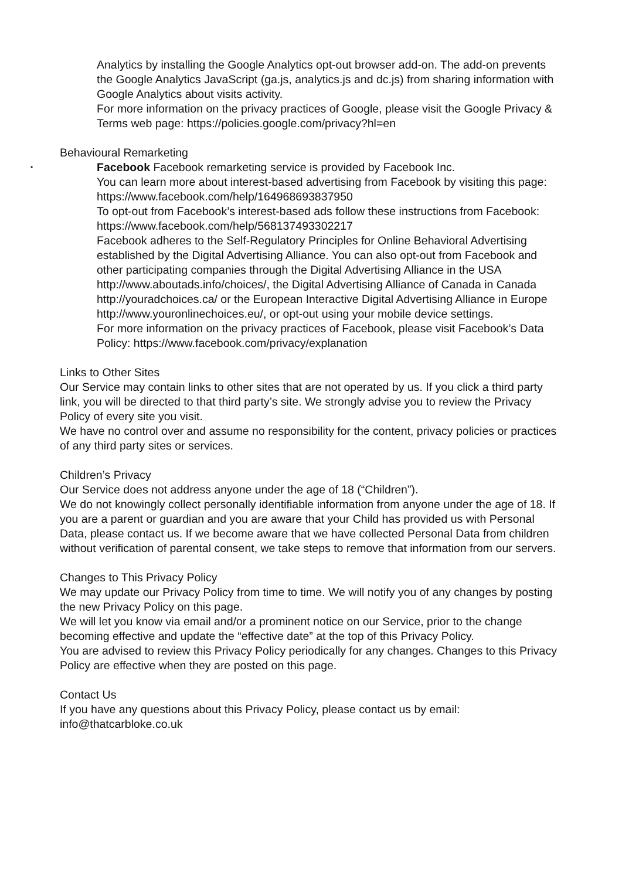Analytics by installing the Google Analytics opt-out browser add-on. The add-on prevents the Google Analytics JavaScript (ga.js, analytics.js and dc.js) from sharing information with Google Analytics about visits activity.
For more information on the privacy practices of Google, please visit the Google Privacy & Terms web page: https://policies.google.com/privacy?hl=en
Behavioural Remarketing
• Facebook Facebook remarketing service is provided by Facebook Inc.
You can learn more about interest-based advertising from Facebook by visiting this page: https://www.facebook.com/help/164968693837950
To opt-out from Facebook’s interest-based ads follow these instructions from Facebook: https://www.facebook.com/help/568137493302217
Facebook adheres to the Self-Regulatory Principles for Online Behavioral Advertising established by the Digital Advertising Alliance. You can also opt-out from Facebook and other participating companies through the Digital Advertising Alliance in the USA http://www.aboutads.info/choices/, the Digital Advertising Alliance of Canada in Canada http://youradchoices.ca/ or the European Interactive Digital Advertising Alliance in Europe http://www.youronlinechoices.eu/, or opt-out using your mobile device settings.
For more information on the privacy practices of Facebook, please visit Facebook’s Data Policy: https://www.facebook.com/privacy/explanation
Links to Other Sites
Our Service may contain links to other sites that are not operated by us. If you click a third party link, you will be directed to that third party’s site. We strongly advise you to review the Privacy Policy of every site you visit.
We have no control over and assume no responsibility for the content, privacy policies or practices of any third party sites or services.
Children’s Privacy
Our Service does not address anyone under the age of 18 (“Children”).
We do not knowingly collect personally identifiable information from anyone under the age of 18. If you are a parent or guardian and you are aware that your Child has provided us with Personal Data, please contact us. If we become aware that we have collected Personal Data from children without verification of parental consent, we take steps to remove that information from our servers.
Changes to This Privacy Policy
We may update our Privacy Policy from time to time. We will notify you of any changes by posting the new Privacy Policy on this page.
We will let you know via email and/or a prominent notice on our Service, prior to the change becoming effective and update the “effective date” at the top of this Privacy Policy.
You are advised to review this Privacy Policy periodically for any changes. Changes to this Privacy Policy are effective when they are posted on this page.
Contact Us
If you have any questions about this Privacy Policy, please contact us by email: info@thatcarbloke.co.uk